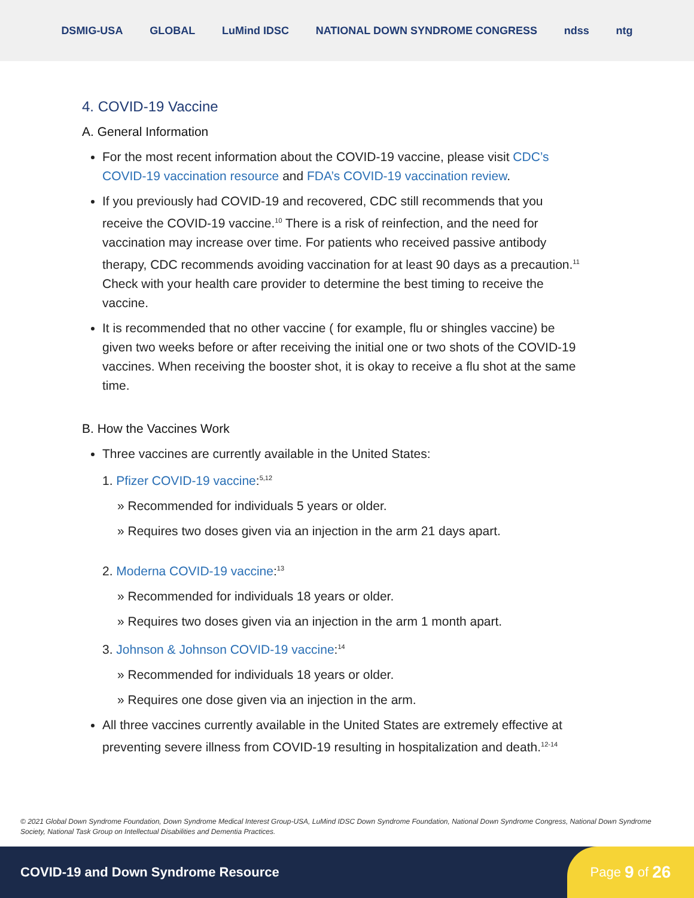DSMIG-USA GLOBAL LuMind IDSC NATIONAL DOWN SYNDROME CONGRESS ndss ntg
4. COVID-19 Vaccine
A. General Information
For the most recent information about the COVID-19 vaccine, please visit CDC’s COVID-19 vaccination resource and FDA’s COVID-19 vaccination review.
If you previously had COVID-19 and recovered, CDC still recommends that you receive the COVID-19 vaccine.<sup>10</sup> There is a risk of reinfection, and the need for vaccination may increase over time. For patients who received passive antibody therapy, CDC recommends avoiding vaccination for at least 90 days as a precaution.<sup>11</sup> Check with your health care provider to determine the best timing to receive the vaccine.
It is recommended that no other vaccine ( for example, flu or shingles vaccine) be given two weeks before or after receiving the initial one or two shots of the COVID-19 vaccines. When receiving the booster shot, it is okay to receive a flu shot at the same time.
B. How the Vaccines Work
Three vaccines are currently available in the United States:
1. Pfizer COVID-19 vaccine:<sup>5,12</sup>
» Recommended for individuals 5 years or older.
» Requires two doses given via an injection in the arm 21 days apart.
2. Moderna COVID-19 vaccine:<sup>13</sup>
» Recommended for individuals 18 years or older.
» Requires two doses given via an injection in the arm 1 month apart.
3. Johnson & Johnson COVID-19 vaccine:<sup>14</sup>
» Recommended for individuals 18 years or older.
» Requires one dose given via an injection in the arm.
All three vaccines currently available in the United States are extremely effective at preventing severe illness from COVID-19 resulting in hospitalization and death.<sup>12-14</sup>
© 2021 Global Down Syndrome Foundation, Down Syndrome Medical Interest Group-USA, LuMind IDSC Down Syndrome Foundation, National Down Syndrome Congress, National Down Syndrome Society, National Task Group on Intellectual Disabilities and Dementia Practices.
COVID-19 and Down Syndrome Resource
Page 9 of 26